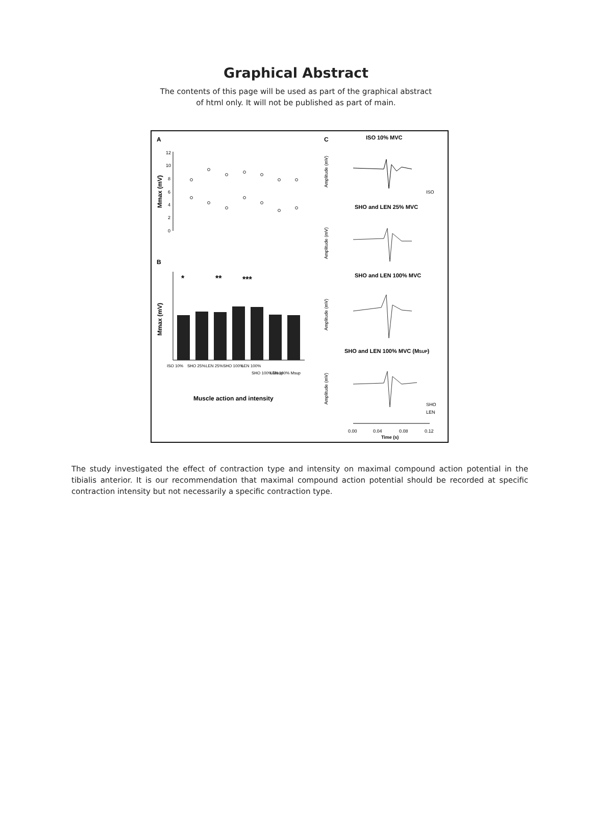Graphical Abstract
The contents of this page will be used as part of the graphical abstract
of html only. It will not be published as part of main.
A
Mmax (mV)
12
10
8
6
4
2
0
B
Mmax (mV)
*
**
***
ISO 10%
SHO 25%
LEN 25%
SHO 100%
LEN 100%
SHO 100% Msup
LEN 100% Msup
Muscle action and intensity
C
ISO 10% MVC
SHO and LEN 25% MVC
SHO and LEN 100% MVC
SHO and LEN 100% MVC (MSUP)
Amplitude (mV)
Amplitude (mV)
Amplitude (mV)
Amplitude (mV)
ISO
SHO
LEN
0.00
0.04
0.08
0.12
Time (s)
The study investigated the effect of contraction type and intensity on maximal compound action potential in the tibialis anterior. It is our recommendation that maximal compound action potential should be recorded at specific contraction intensity but not necessarily a specific contraction type.